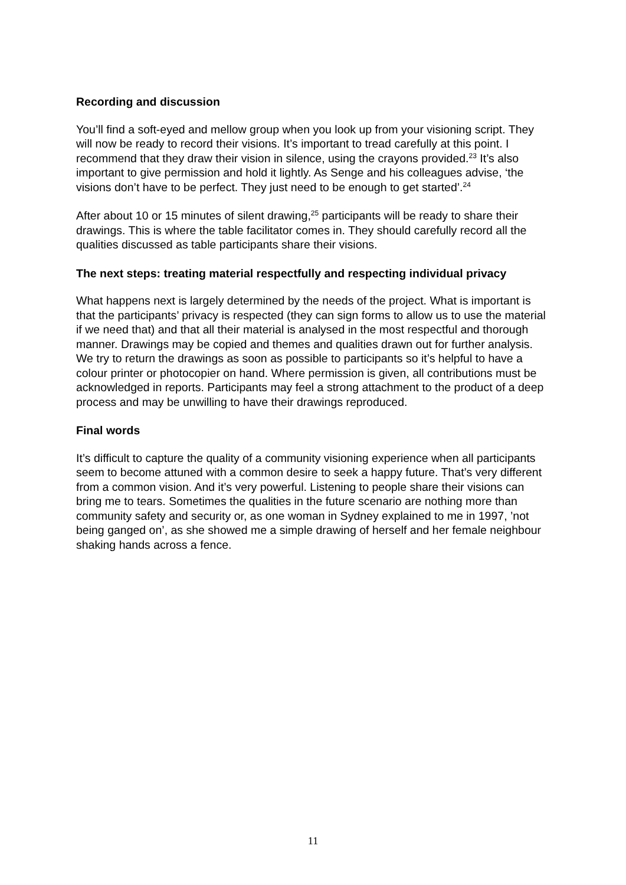Recording and discussion
You’ll find a soft-eyed and mellow group when you look up from your visioning script. They will now be ready to record their visions. It’s important to tread carefully at this point. I recommend that they draw their vision in silence, using the crayons provided.<sup>23</sup> It’s also important to give permission and hold it lightly. As Senge and his colleagues advise, ‘the visions don’t have to be perfect. They just need to be enough to get started’.<sup>24</sup>
After about 10 or 15 minutes of silent drawing,<sup>25</sup> participants will be ready to share their drawings. This is where the table facilitator comes in. They should carefully record all the qualities discussed as table participants share their visions.
The next steps: treating material respectfully and respecting individual privacy
What happens next is largely determined by the needs of the project. What is important is that the participants’ privacy is respected (they can sign forms to allow us to use the material if we need that) and that all their material is analysed in the most respectful and thorough manner. Drawings may be copied and themes and qualities drawn out for further analysis. We try to return the drawings as soon as possible to participants so it’s helpful to have a colour printer or photocopier on hand. Where permission is given, all contributions must be acknowledged in reports. Participants may feel a strong attachment to the product of a deep process and may be unwilling to have their drawings reproduced.
Final words
It’s difficult to capture the quality of a community visioning experience when all participants seem to become attuned with a common desire to seek a happy future. That’s very different from a common vision. And it’s very powerful. Listening to people share their visions can bring me to tears. Sometimes the qualities in the future scenario are nothing more than community safety and security or, as one woman in Sydney explained to me in 1997, ’not being ganged on’, as she showed me a simple drawing of herself and her female neighbour shaking hands across a fence.
11